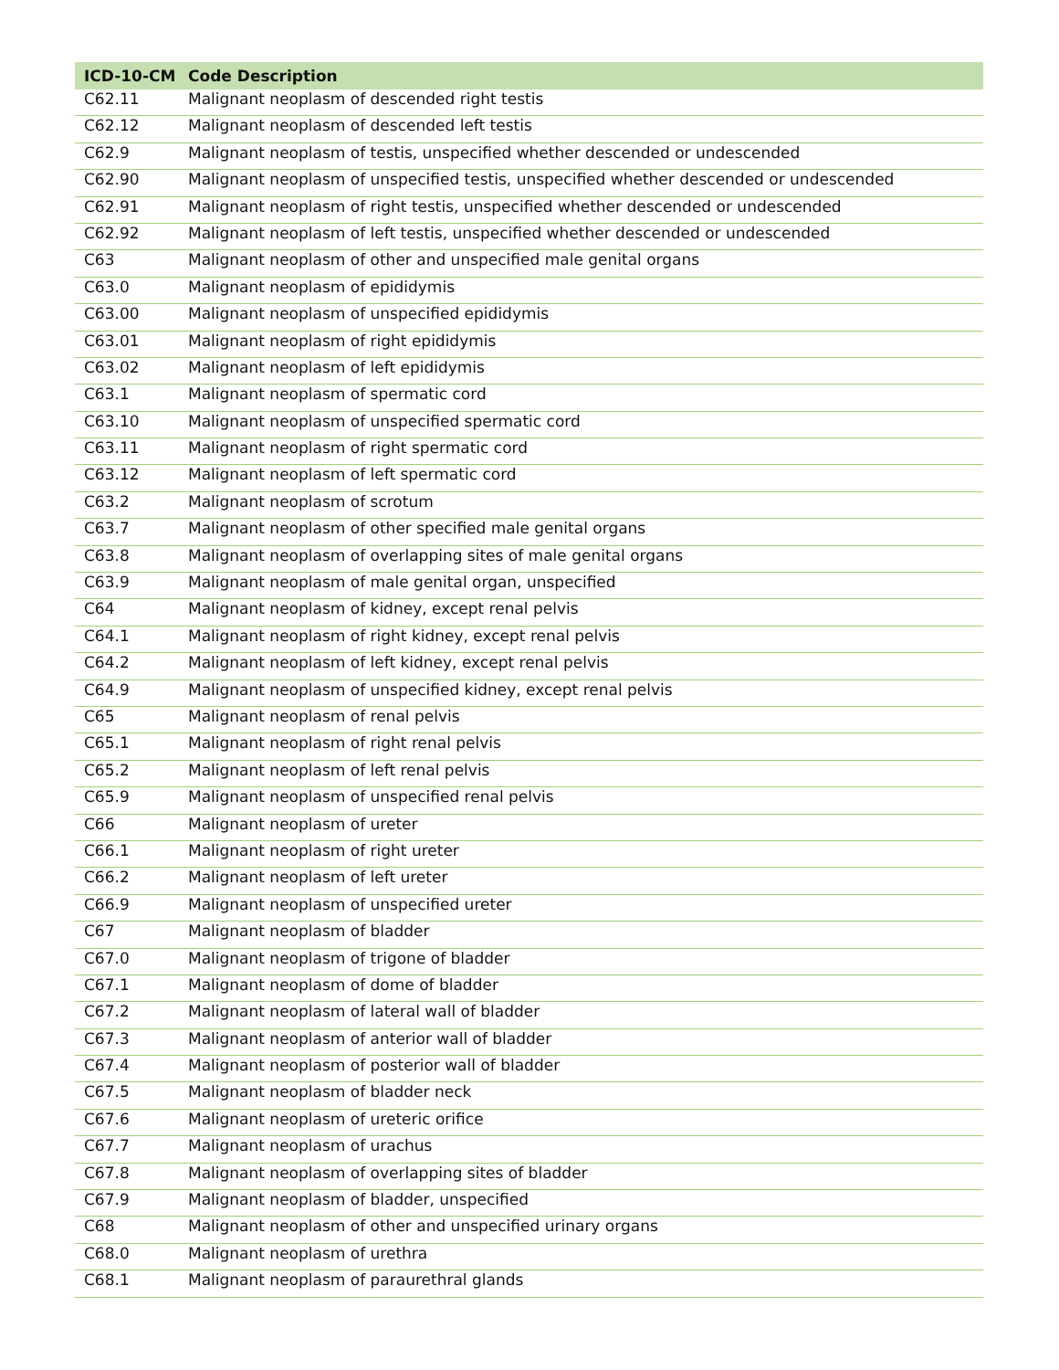| ICD-10-CM | Code Description |
| --- | --- |
| C62.11 | Malignant neoplasm of descended right testis |
| C62.12 | Malignant neoplasm of descended left testis |
| C62.9 | Malignant neoplasm of testis, unspecified whether descended or undescended |
| C62.90 | Malignant neoplasm of unspecified testis, unspecified whether descended or undescended |
| C62.91 | Malignant neoplasm of right testis, unspecified whether descended or undescended |
| C62.92 | Malignant neoplasm of left testis, unspecified whether descended or undescended |
| C63 | Malignant neoplasm of other and unspecified male genital organs |
| C63.0 | Malignant neoplasm of epididymis |
| C63.00 | Malignant neoplasm of unspecified epididymis |
| C63.01 | Malignant neoplasm of right epididymis |
| C63.02 | Malignant neoplasm of left epididymis |
| C63.1 | Malignant neoplasm of spermatic cord |
| C63.10 | Malignant neoplasm of unspecified spermatic cord |
| C63.11 | Malignant neoplasm of right spermatic cord |
| C63.12 | Malignant neoplasm of left spermatic cord |
| C63.2 | Malignant neoplasm of scrotum |
| C63.7 | Malignant neoplasm of other specified male genital organs |
| C63.8 | Malignant neoplasm of overlapping sites of male genital organs |
| C63.9 | Malignant neoplasm of male genital organ, unspecified |
| C64 | Malignant neoplasm of kidney, except renal pelvis |
| C64.1 | Malignant neoplasm of right kidney, except renal pelvis |
| C64.2 | Malignant neoplasm of left kidney, except renal pelvis |
| C64.9 | Malignant neoplasm of unspecified kidney, except renal pelvis |
| C65 | Malignant neoplasm of renal pelvis |
| C65.1 | Malignant neoplasm of right renal pelvis |
| C65.2 | Malignant neoplasm of left renal pelvis |
| C65.9 | Malignant neoplasm of unspecified renal pelvis |
| C66 | Malignant neoplasm of ureter |
| C66.1 | Malignant neoplasm of right ureter |
| C66.2 | Malignant neoplasm of left ureter |
| C66.9 | Malignant neoplasm of unspecified ureter |
| C67 | Malignant neoplasm of bladder |
| C67.0 | Malignant neoplasm of trigone of bladder |
| C67.1 | Malignant neoplasm of dome of bladder |
| C67.2 | Malignant neoplasm of lateral wall of bladder |
| C67.3 | Malignant neoplasm of anterior wall of bladder |
| C67.4 | Malignant neoplasm of posterior wall of bladder |
| C67.5 | Malignant neoplasm of bladder neck |
| C67.6 | Malignant neoplasm of ureteric orifice |
| C67.7 | Malignant neoplasm of urachus |
| C67.8 | Malignant neoplasm of overlapping sites of bladder |
| C67.9 | Malignant neoplasm of bladder, unspecified |
| C68 | Malignant neoplasm of other and unspecified urinary organs |
| C68.0 | Malignant neoplasm of urethra |
| C68.1 | Malignant neoplasm of paraurethral glands |